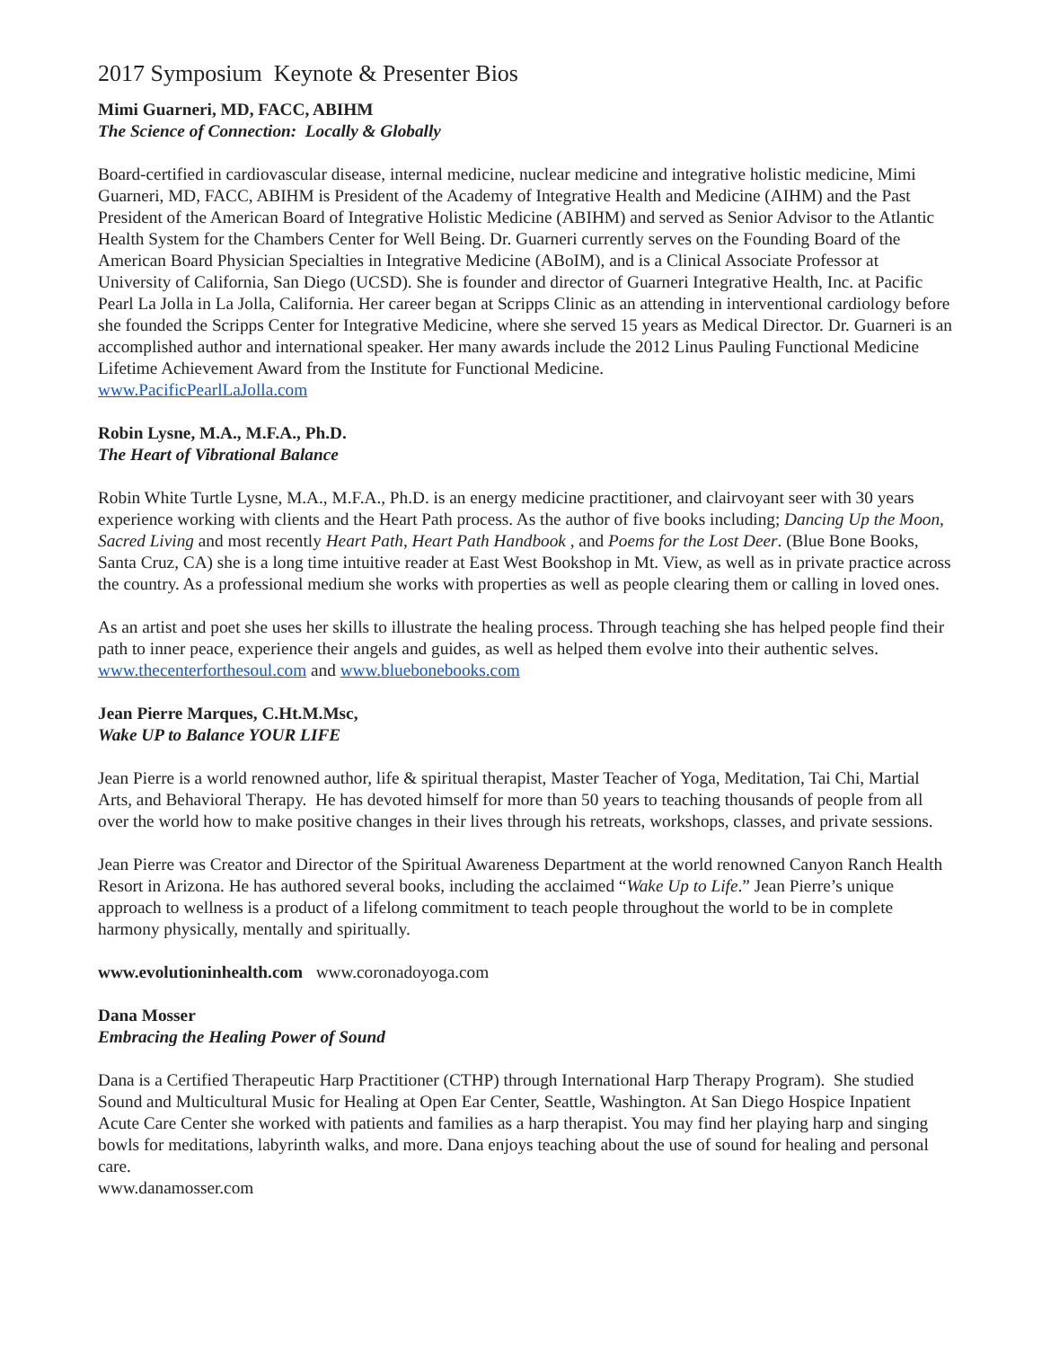2017 Symposium Keynote & Presenter Bios
Mimi Guarneri, MD, FACC, ABIHM
The Science of Connection: Locally & Globally
Board-certified in cardiovascular disease, internal medicine, nuclear medicine and integrative holistic medicine, Mimi Guarneri, MD, FACC, ABIHM is President of the Academy of Integrative Health and Medicine (AIHM) and the Past President of the American Board of Integrative Holistic Medicine (ABIHM) and served as Senior Advisor to the Atlantic Health System for the Chambers Center for Well Being. Dr. Guarneri currently serves on the Founding Board of the American Board Physician Specialties in Integrative Medicine (ABoIM), and is a Clinical Associate Professor at University of California, San Diego (UCSD). She is founder and director of Guarneri Integrative Health, Inc. at Pacific Pearl La Jolla in La Jolla, California. Her career began at Scripps Clinic as an attending in interventional cardiology before she founded the Scripps Center for Integrative Medicine, where she served 15 years as Medical Director. Dr. Guarneri is an accomplished author and international speaker. Her many awards include the 2012 Linus Pauling Functional Medicine Lifetime Achievement Award from the Institute for Functional Medicine.
www.PacificPearlLaJolla.com
Robin Lysne, M.A., M.F.A., Ph.D.
The Heart of Vibrational Balance
Robin White Turtle Lysne, M.A., M.F.A., Ph.D. is an energy medicine practitioner, and clairvoyant seer with 30 years experience working with clients and the Heart Path process. As the author of five books including; Dancing Up the Moon, Sacred Living and most recently Heart Path, Heart Path Handbook , and Poems for the Lost Deer. (Blue Bone Books, Santa Cruz, CA) she is a long time intuitive reader at East West Bookshop in Mt. View, as well as in private practice across the country. As a professional medium she works with properties as well as people clearing them or calling in loved ones.
As an artist and poet she uses her skills to illustrate the healing process. Through teaching she has helped people find their path to inner peace, experience their angels and guides, as well as helped them evolve into their authentic selves.
www.thecenterforthesoul.com and www.bluebonebooks.com
Jean Pierre Marques, C.Ht.M.Msc,
Wake UP to Balance YOUR LIFE
Jean Pierre is a world renowned author, life & spiritual therapist, Master Teacher of Yoga, Meditation, Tai Chi, Martial Arts, and Behavioral Therapy. He has devoted himself for more than 50 years to teaching thousands of people from all over the world how to make positive changes in their lives through his retreats, workshops, classes, and private sessions.
Jean Pierre was Creator and Director of the Spiritual Awareness Department at the world renowned Canyon Ranch Health Resort in Arizona. He has authored several books, including the acclaimed “Wake Up to Life.” Jean Pierre’s unique approach to wellness is a product of a lifelong commitment to teach people throughout the world to be in complete harmony physically, mentally and spiritually.
www.evolutioninhealth.com www.coronadoyoga.com
Dana Mosser
Embracing the Healing Power of Sound
Dana is a Certified Therapeutic Harp Practitioner (CTHP) through International Harp Therapy Program). She studied Sound and Multicultural Music for Healing at Open Ear Center, Seattle, Washington. At San Diego Hospice Inpatient Acute Care Center she worked with patients and families as a harp therapist. You may find her playing harp and singing bowls for meditations, labyrinth walks, and more. Dana enjoys teaching about the use of sound for healing and personal care.
www.danamosser.com